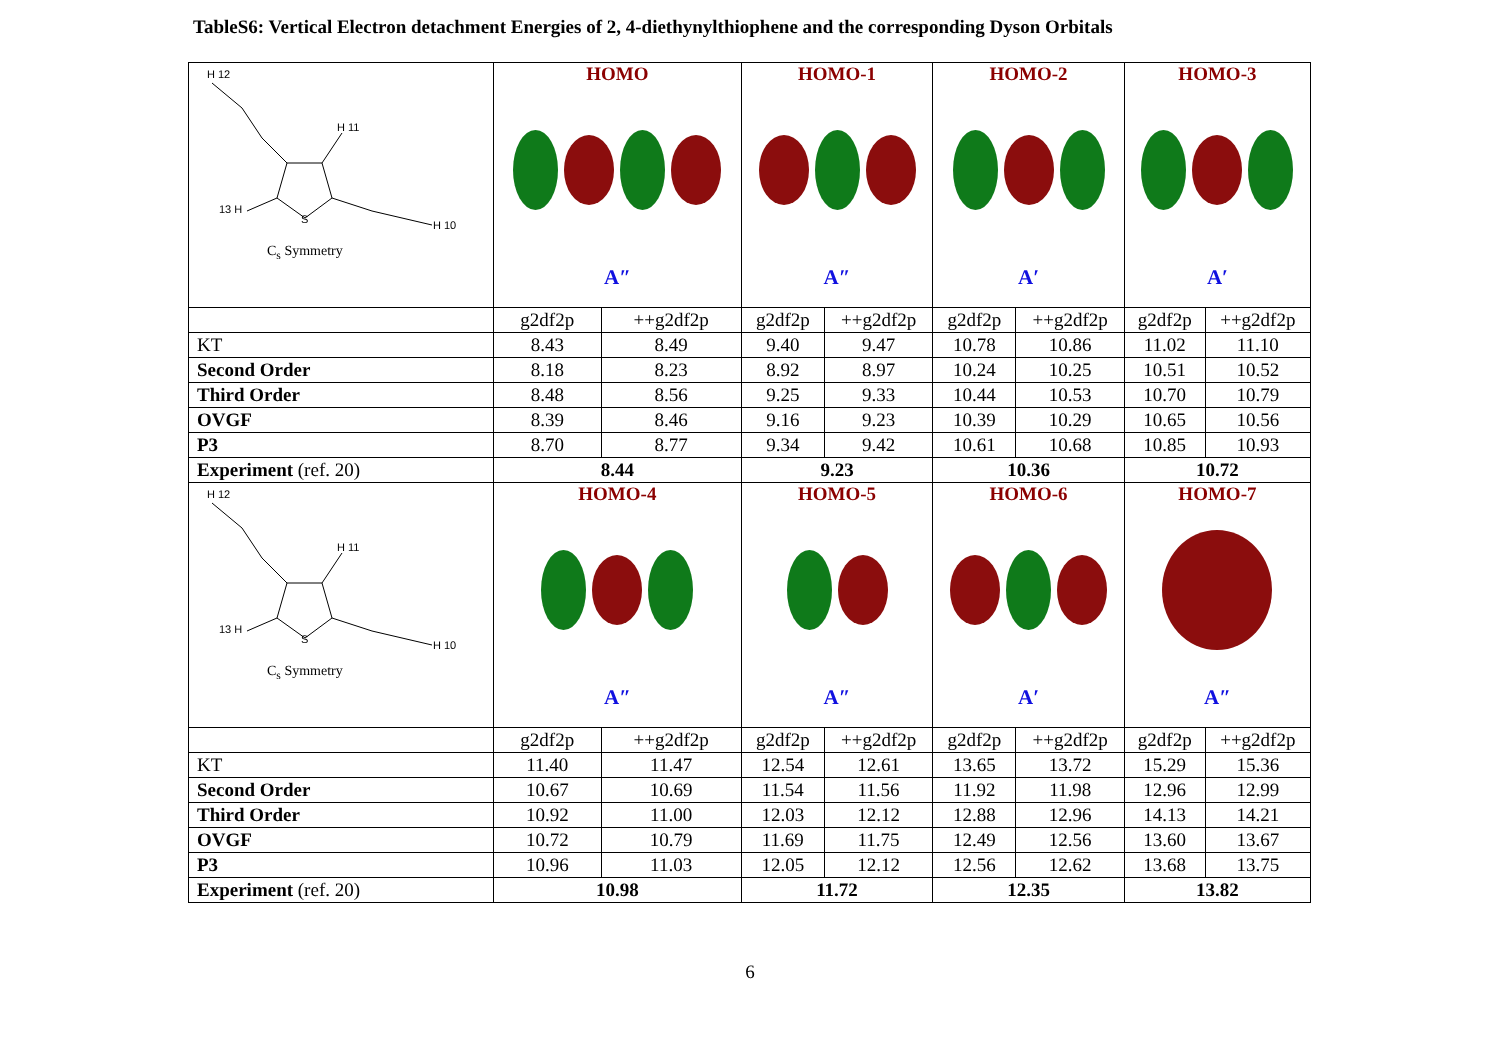TableS6: Vertical Electron detachment Energies of 2, 4-diethynylthiophene and the corresponding Dyson Orbitals
| H 12 H 11 13 H H 10 S C<sub>s</sub> Symmetry | HOMO A″ | | HOMO-1 A″ | | HOMO-2 A′ | | HOMO-3 A′ | |
| | g2df2p | ++g2df2p | g2df2p | ++g2df2p | g2df2p | ++g2df2p | g2df2p | ++g2df2p |
| KT | 8.43 | 8.49 | 9.40 | 9.47 | 10.78 | 10.86 | 11.02 | 11.10 |
| Second Order | 8.18 | 8.23 | 8.92 | 8.97 | 10.24 | 10.25 | 10.51 | 10.52 |
| Third Order | 8.48 | 8.56 | 9.25 | 9.33 | 10.44 | 10.53 | 10.70 | 10.79 |
| OVGF | 8.39 | 8.46 | 9.16 | 9.23 | 10.39 | 10.29 | 10.65 | 10.56 |
| P3 | 8.70 | 8.77 | 9.34 | 9.42 | 10.61 | 10.68 | 10.85 | 10.93 |
| Experiment (ref. 20) | 8.44 | | 9.23 | | 10.36 | | 10.72 | |
| H 12 H 11 13 H H 10 S C<sub>s</sub> Symmetry | HOMO-4 A″ | | HOMO-5 A″ | | HOMO-6 A′ | | HOMO-7 A″ | |
| | g2df2p | ++g2df2p | g2df2p | ++g2df2p | g2df2p | ++g2df2p | g2df2p | ++g2df2p |
| KT | 11.40 | 11.47 | 12.54 | 12.61 | 13.65 | 13.72 | 15.29 | 15.36 |
| Second Order | 10.67 | 10.69 | 11.54 | 11.56 | 11.92 | 11.98 | 12.96 | 12.99 |
| Third Order | 10.92 | 11.00 | 12.03 | 12.12 | 12.88 | 12.96 | 14.13 | 14.21 |
| OVGF | 10.72 | 10.79 | 11.69 | 11.75 | 12.49 | 12.56 | 13.60 | 13.67 |
| P3 | 10.96 | 11.03 | 12.05 | 12.12 | 12.56 | 12.62 | 13.68 | 13.75 |
| Experiment (ref. 20) | 10.98 | | 11.72 | | 12.35 | | 13.82 | |
6